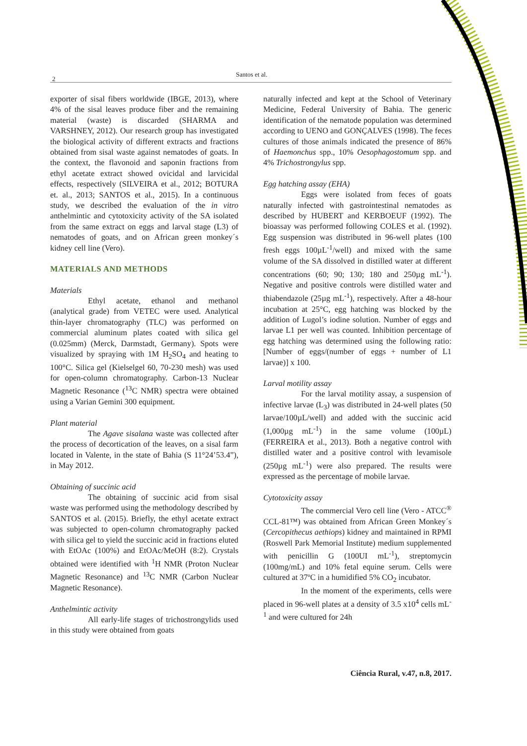2
Santos et al.
exporter of sisal fibers worldwide (IBGE, 2013), where 4% of the sisal leaves produce fiber and the remaining material (waste) is discarded (SHARMA and VARSHNEY, 2012). Our research group has investigated the biological activity of different extracts and fractions obtained from sisal waste against nematodes of goats. In the context, the flavonoid and saponin fractions from ethyl acetate extract showed ovicidal and larvicidal effects, respectively (SILVEIRA et al., 2012; BOTURA et. al., 2013; SANTOS et al., 2015). In a continuous study, we described the evaluation of the in vitro anthelmintic and cytotoxicity activity of the SA isolated from the same extract on eggs and larval stage (L3) of nematodes of goats, and on African green monkey´s kidney cell line (Vero).
MATERIALS AND METHODS
Materials
Ethyl acetate, ethanol and methanol (analytical grade) from VETEC were used. Analytical thin-layer chromatography (TLC) was performed on commercial aluminum plates coated with silica gel (0.025mm) (Merck, Darmstadt, Germany). Spots were visualized by spraying with 1M H<sub>2</sub>SO<sub>4</sub> and heating to 100°C. Silica gel (Kielselgel 60, 70-230 mesh) was used for open-column chromatography. Carbon-13 Nuclear Magnetic Resonance (<sup>13</sup>C NMR) spectra were obtained using a Varian Gemini 300 equipment.
Plant material
The Agave sisalana waste was collected after the process of decortication of the leaves, on a sisal farm located in Valente, in the state of Bahia (S 11°24’53.4”), in May 2012.
Obtaining of succinic acid
The obtaining of succinic acid from sisal waste was performed using the methodology described by SANTOS et al. (2015). Briefly, the ethyl acetate extract was subjected to open-column chromatography packed with silica gel to yield the succinic acid in fractions eluted with EtOAc (100%) and EtOAc/MeOH (8:2). Crystals obtained were identified with <sup>1</sup>H NMR (Proton Nuclear Magnetic Resonance) and <sup>13</sup>C NMR (Carbon Nuclear Magnetic Resonance).
Anthelmintic activity
All early-life stages of trichostrongylids used in this study were obtained from goats
naturally infected and kept at the School of Veterinary Medicine, Federal University of Bahia. The generic identification of the nematode population was determined according to UENO and GONÇALVES (1998). The feces cultures of those animals indicated the presence of 86% of Haemonchus spp., 10% Oesophagostomum spp. and 4% Trichostrongylus spp.
Egg hatching assay (EHA)
Eggs were isolated from feces of goats naturally infected with gastrointestinal nematodes as described by HUBERT and KERBOEUF (1992). The bioassay was performed following COLES et al. (1992). Egg suspension was distributed in 96-well plates (100 fresh eggs 100µL<sup>-1</sup>/well) and mixed with the same volume of the SA dissolved in distilled water at different concentrations (60; 90; 130; 180 and 250µg mL<sup>-1</sup>). Negative and positive controls were distilled water and thiabendazole (25µg mL<sup>-1</sup>), respectively. After a 48-hour incubation at 25°C, egg hatching was blocked by the addition of Lugol’s iodine solution. Number of eggs and larvae L1 per well was counted. Inhibition percentage of egg hatching was determined using the following ratio: [Number of eggs/(number of eggs + number of L1 larvae)] x 100.
Larval motility assay
For the larval motility assay, a suspension of infective larvae (L<sub>3</sub>) was distributed in 24-well plates (50 larvae/100µL/well) and added with the succinic acid (1,000µg mL<sup>-1</sup>) in the same volume (100µL) (FERREIRA et al., 2013). Both a negative control with distilled water and a positive control with levamisole (250µg mL<sup>-1</sup>) were also prepared. The results were expressed as the percentage of mobile larvae.
Cytotoxicity assay
The commercial Vero cell line (Vero - ATCC<sup>®</sup> CCL-81™) was obtained from African Green Monkey´s (Cercopithecus aethiops) kidney and maintained in RPMI (Roswell Park Memorial Institute) medium supplemented with penicillin G (100UI mL<sup>-1</sup>), streptomycin (100mg/mL) and 10% fetal equine serum. Cells were cultured at 37ºC in a humidified 5% CO<sub>2</sub> incubator.
In the moment of the experiments, cells were placed in 96-well plates at a density of 3.5 x10<sup>4</sup> cells mL<sup>-1</sup> and were cultured for 24h
Ciência Rural, v.47, n.8, 2017.